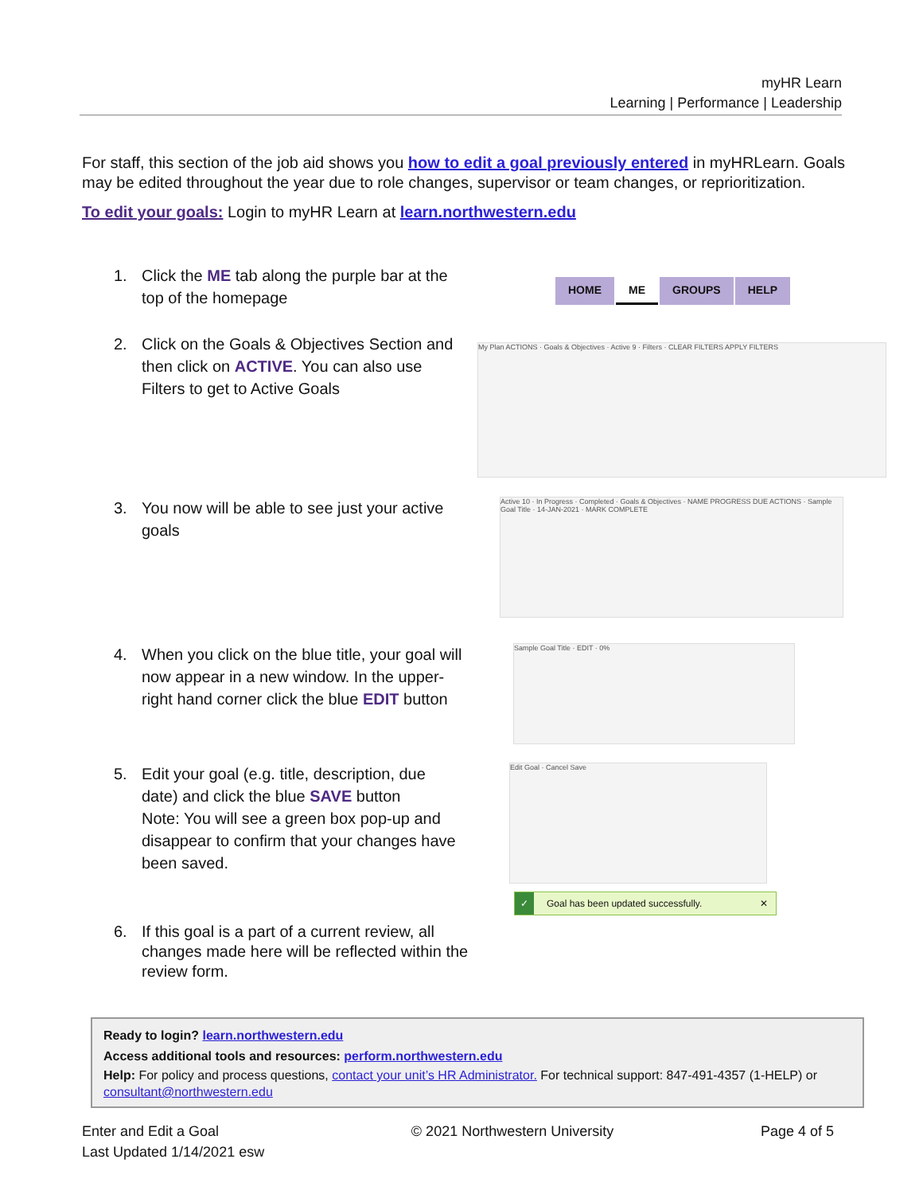myHR Learn
Learning | Performance | Leadership
For staff, this section of the job aid shows you how to edit a goal previously entered in myHRLearn. Goals may be edited throughout the year due to role changes, supervisor or team changes, or reprioritization.
To edit your goals: Login to myHR Learn at learn.northwestern.edu
1. Click the ME tab along the purple bar at the top of the homepage
HOME ME GROUPS HELP
2. Click on the Goals & Objectives Section and then click on ACTIVE. You can also use Filters to get to Active Goals
My Plan ACTIONS · Goals & Objectives · Active 9 · Filters · CLEAR FILTERS APPLY FILTERS
3. You now will be able to see just your active goals
Active 10 · In Progress · Completed · Goals & Objectives · NAME PROGRESS DUE ACTIONS · Sample Goal Title · 14-JAN-2021 · MARK COMPLETE
4. When you click on the blue title, your goal will now appear in a new window. In the upper-right hand corner click the blue EDIT button
Sample Goal Title · EDIT · 0%
5. Edit your goal (e.g. title, description, due date) and click the blue SAVE button
Note: You will see a green box pop-up and disappear to confirm that your changes have been saved.
Edit Goal · Cancel Save
✓ Goal has been updated successfully. ✕
6. If this goal is a part of a current review, all changes made here will be reflected within the review form.
Ready to login? learn.northwestern.edu
Access additional tools and resources: perform.northwestern.edu
Help: For policy and process questions, contact your unit’s HR Administrator. For technical support: 847-491-4357 (1-HELP) or consultant@northwestern.edu
Enter and Edit a Goal
Last Updated 1/14/2021 esw © 2021 Northwestern University Page 4 of 5